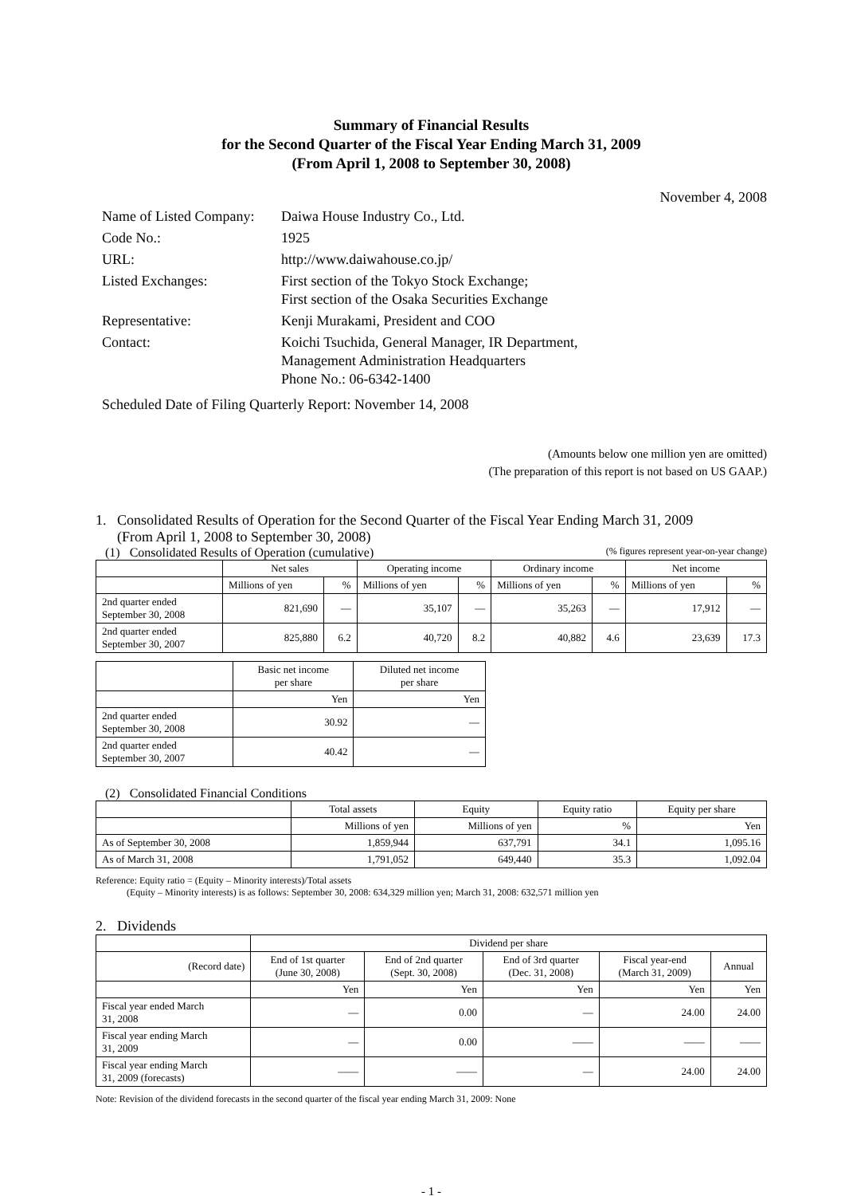Summary of Financial Results
for the Second Quarter of the Fiscal Year Ending March 31, 2009
(From April 1, 2008 to September 30, 2008)
November 4, 2008
| Name of Listed Company: | Daiwa House Industry Co., Ltd. |
| Code No.: | 1925 |
| URL: | http://www.daiwahouse.co.jp/ |
| Listed Exchanges: | First section of the Tokyo Stock Exchange; First section of the Osaka Securities Exchange |
| Representative: | Kenji Murakami, President and COO |
| Contact: | Koichi Tsuchida, General Manager, IR Department, Management Administration Headquarters Phone No.: 06-6342-1400 |
Scheduled Date of Filing Quarterly Report: November 14, 2008
(Amounts below one million yen are omitted)
(The preparation of this report is not based on US GAAP.)
1. Consolidated Results of Operation for the Second Quarter of the Fiscal Year Ending March 31, 2009
(From April 1, 2008 to September 30, 2008)
(1) Consolidated Results of Operation (cumulative) (% figures represent year-on-year change)
| | Net sales | | Operating income | | Ordinary income | | Net income | |
| --- | --- | --- | --- | --- | --- | --- | --- | --- |
| | Millions of yen | % | Millions of yen | % | Millions of yen | % | Millions of yen | % |
| 2nd quarter ended September 30, 2008 | 821,690 | — | 35,107 | — | 35,263 | — | 17,912 | — |
| 2nd quarter ended September 30, 2007 | 825,880 | 6.2 | 40,720 | 8.2 | 40,882 | 4.6 | 23,639 | 17.3 |
| | Basic net income per share | Diluted net income per share |
| --- | --- | --- |
| | Yen | Yen |
| 2nd quarter ended September 30, 2008 | 30.92 | — |
| 2nd quarter ended September 30, 2007 | 40.42 | — |
(2) Consolidated Financial Conditions
| | Total assets | Equity | Equity ratio | Equity per share |
| --- | --- | --- | --- | --- |
| | Millions of yen | Millions of yen | % | Yen |
| As of September 30, 2008 | 1,859,944 | 637,791 | 34.1 | 1,095.16 |
| As of March 31, 2008 | 1,791,052 | 649,440 | 35.3 | 1,092.04 |
Reference: Equity ratio = (Equity – Minority interests)/Total assets
(Equity – Minority interests) is as follows: September 30, 2008: 634,329 million yen; March 31, 2008: 632,571 million yen
2. Dividends
| | Dividend per share | | | | |
| --- | --- | --- | --- | --- | --- |
| (Record date) | End of 1st quarter (June 30, 2008) | End of 2nd quarter (Sept. 30, 2008) | End of 3rd quarter (Dec. 31, 2008) | Fiscal year-end (March 31, 2009) | Annual |
| | Yen | Yen | Yen | Yen | Yen |
| Fiscal year ended March 31, 2008 | — | 0.00 | — | 24.00 | 24.00 |
| Fiscal year ending March 31, 2009 | — | 0.00 | —— | —— | —— |
| Fiscal year ending March 31, 2009 (forecasts) | —— | —— | — | 24.00 | 24.00 |
Note: Revision of the dividend forecasts in the second quarter of the fiscal year ending March 31, 2009: None
- 1 -